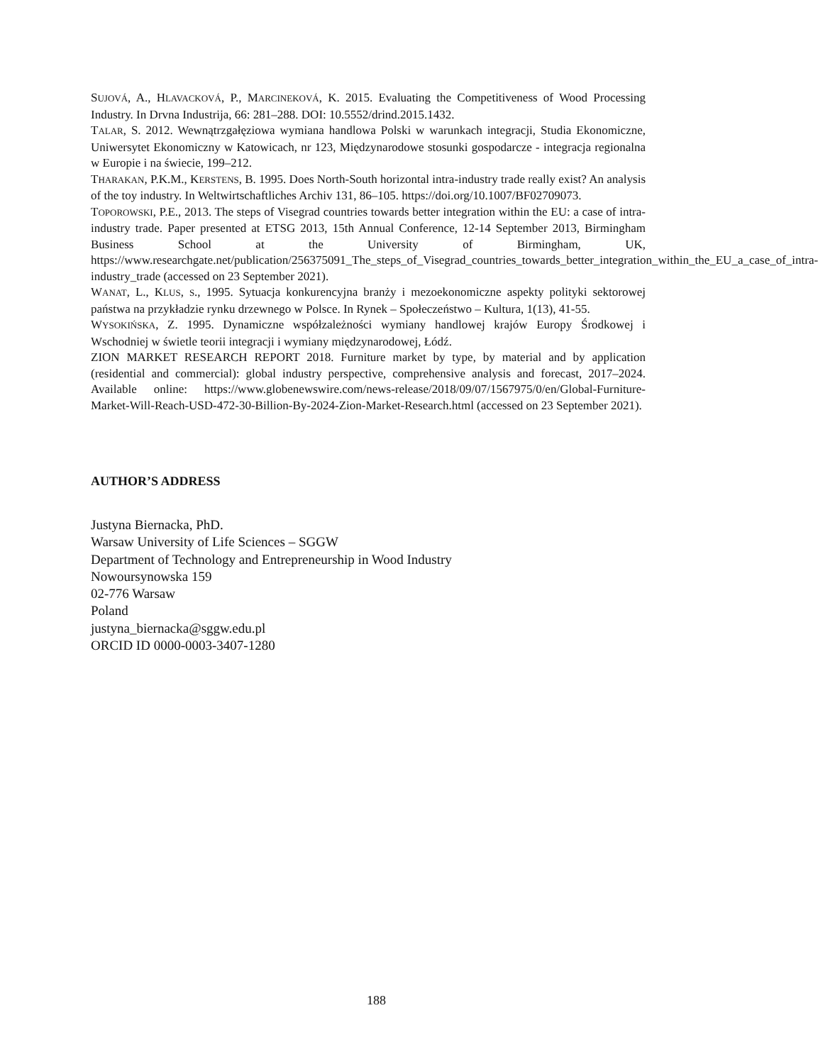SUJOVÁ, A., HLAVACKOVÁ, P., MARCINEKOVÁ, K. 2015. Evaluating the Competitiveness of Wood Processing Industry. In Drvna Industrija, 66: 281‒288. DOI: 10.5552/drind.2015.1432.
TALAR, S. 2012. Wewnątrzgałęziowa wymiana handlowa Polski w warunkach integracji, Studia Ekonomiczne, Uniwersytet Ekonomiczny w Katowicach, nr 123, Międzynarodowe stosunki gospodarcze - integracja regionalna w Europie i na świecie, 199‒212.
THARAKAN, P.K.M., KERSTENS, B. 1995. Does North-South horizontal intra-industry trade really exist? An analysis of the toy industry. In Weltwirtschaftliches Archiv 131, 86–105. https://doi.org/10.1007/BF02709073.
TOPOROWSKI, P.E., 2013. The steps of Visegrad countries towards better integration within the EU: a case of intra-industry trade. Paper presented at ETSG 2013, 15th Annual Conference, 12-14 September 2013, Birmingham Business School at the University of Birmingham, UK, https://www.researchgate.net/publication/256375091_The_steps_of_Visegrad_countries_towards_better_integration_within_the_EU_a_case_of_intra-industry_trade (accessed on 23 September 2021).
WANAT, L., KLUS, S., 1995. Sytuacja konkurencyjna branży i mezoekonomiczne aspekty polityki sektorowej państwa na przykładzie rynku drzewnego w Polsce. In Rynek – Społeczeństwo – Kultura, 1(13), 41-55.
WYSOKIŃSKA, Z. 1995. Dynamiczne współzależności wymiany handlowej krajów Europy Środkowej i Wschodniej w świetle teorii integracji i wymiany międzynarodowej, Łódź.
ZION MARKET RESEARCH REPORT 2018. Furniture market by type, by material and by application (residential and commercial): global industry perspective, comprehensive analysis and forecast, 2017–2024. Available online: https://www.globenewswire.com/news-release/2018/09/07/1567975/0/en/Global-Furniture- Market-Will-Reach-USD-472-30-Billion-By-2024-Zion-Market-Research.html (accessed on 23 September 2021).
AUTHOR’S ADDRESS
Justyna Biernacka, PhD.
Warsaw University of Life Sciences – SGGW
Department of Technology and Entrepreneurship in Wood Industry
Nowoursynowska 159
02-776 Warsaw
Poland
justyna_biernacka@sggw.edu.pl
ORCID ID 0000-0003-3407-1280
188